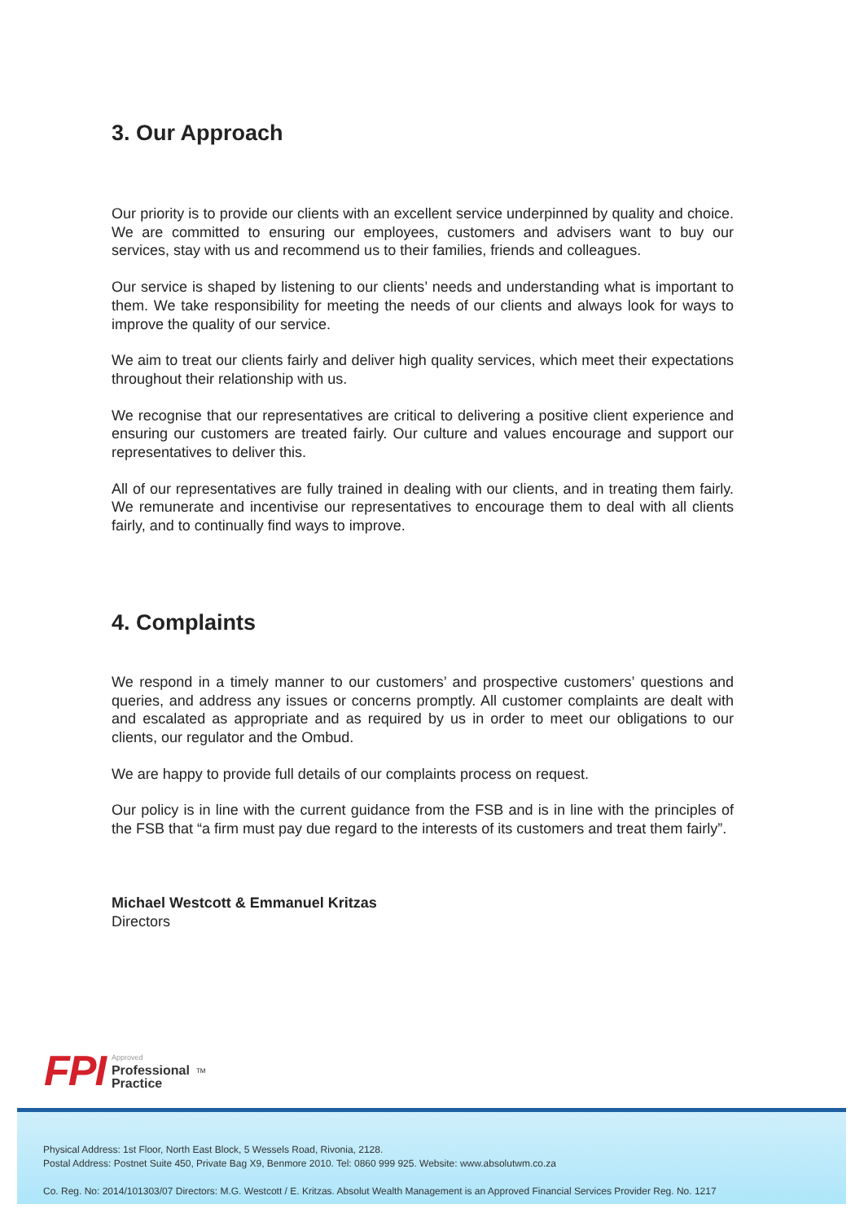3. Our Approach
Our priority is to provide our clients with an excellent service underpinned by quality and choice. We are committed to ensuring our employees, customers and advisers want to buy our services, stay with us and recommend us to their families, friends and colleagues.
Our service is shaped by listening to our clients’ needs and understanding what is important to them. We take responsibility for meeting the needs of our clients and always look for ways to improve the quality of our service.
We aim to treat our clients fairly and deliver high quality services, which meet their expectations throughout their relationship with us.
We recognise that our representatives are critical to delivering a positive client experience and ensuring our customers are treated fairly. Our culture and values encourage and support our representatives to deliver this.
All of our representatives are fully trained in dealing with our clients, and in treating them fairly. We remunerate and incentivise our representatives to encourage them to deal with all clients fairly, and to continually find ways to improve.
4. Complaints
We respond in a timely manner to our customers’ and prospective customers’ questions and queries, and address any issues or concerns promptly. All customer complaints are dealt with and escalated as appropriate and as required by us in order to meet our obligations to our clients, our regulator and the Ombud.
We are happy to provide full details of our complaints process on request.
Our policy is in line with the current guidance from the FSB and is in line with the principles of the FSB that “a firm must pay due regard to the interests of its customers and treat them fairly”.
Michael Westcott & Emmanuel Kritzas
Directors
FPI
Approved
Professional
Practice
TM
Physical Address: 1st Floor, North East Block, 5 Wessels Road, Rivonia, 2128.
Postal Address: Postnet Suite 450, Private Bag X9, Benmore 2010. Tel: 0860 999 925. Website: www.absolutwm.co.za
Co. Reg. No: 2014/101303/07 Directors: M.G. Westcott / E. Kritzas. Absolut Wealth Management is an Approved Financial Services Provider Reg. No. 1217